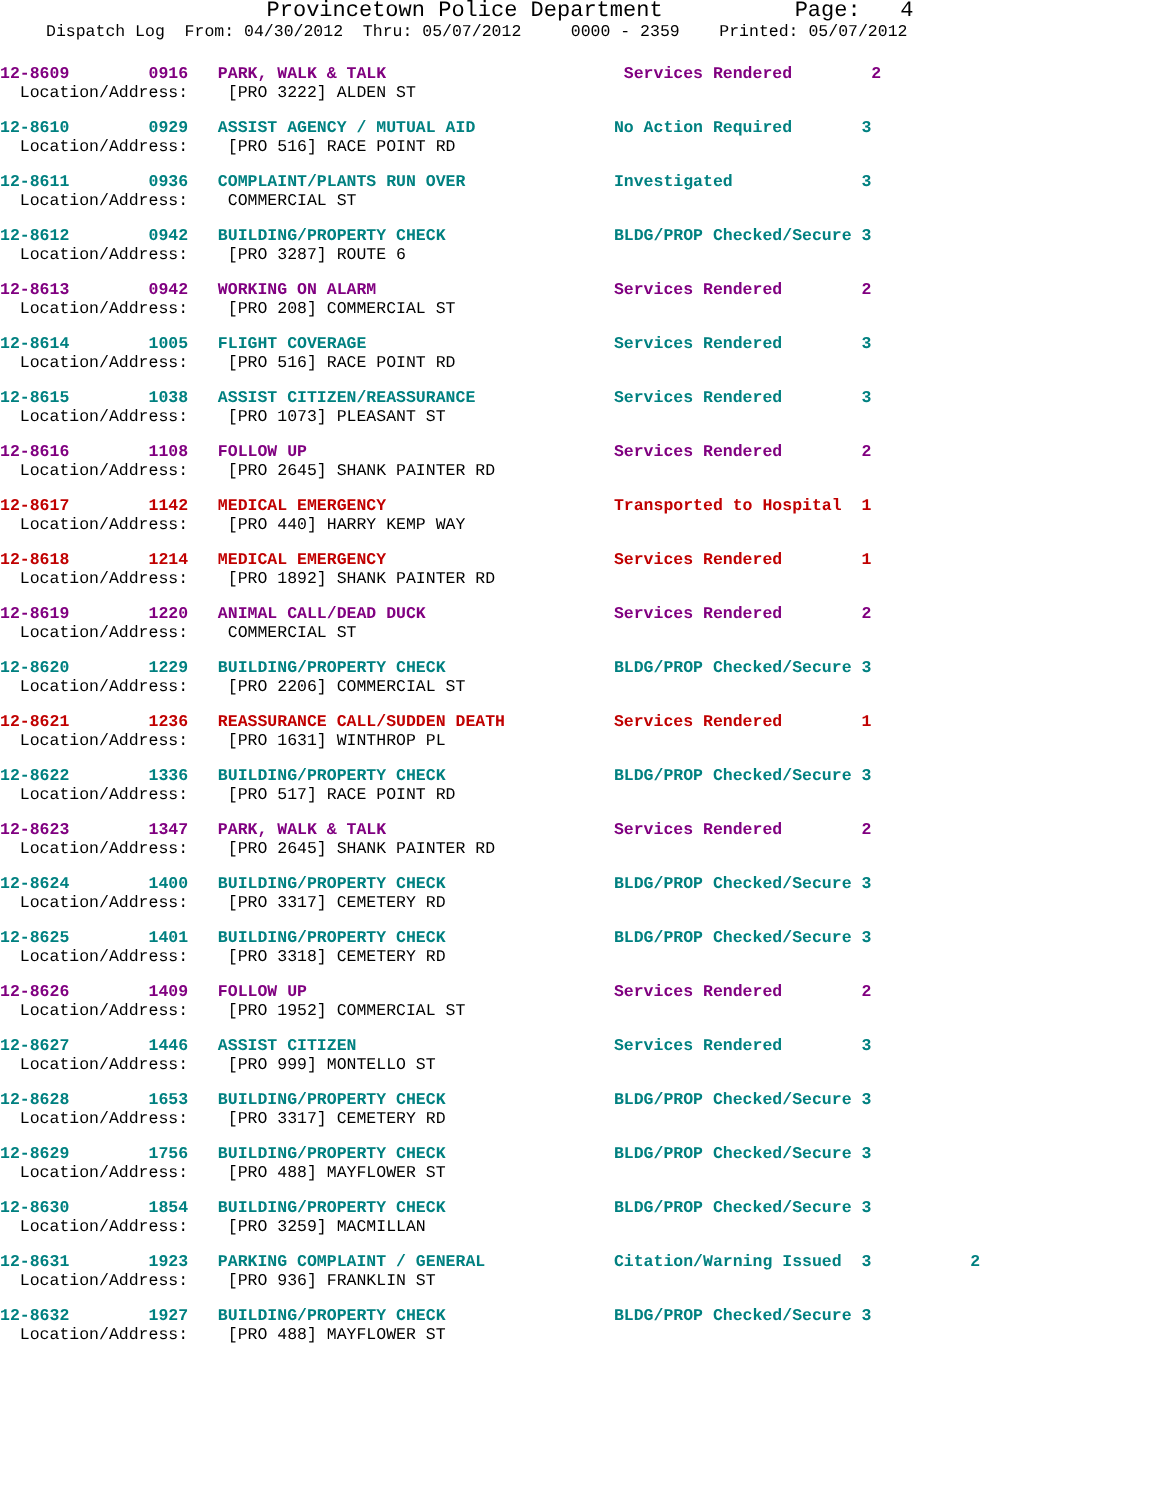Provincetown Police Department Page: 4
Dispatch Log From: 04/30/2012 Thru: 05/07/2012 0000 - 2359 Printed: 05/07/2012
12-8609 0916 PARK, WALK & TALK Services Rendered 2 Location/Address: [PRO 3222] ALDEN ST
12-8610 0929 ASSIST AGENCY / MUTUAL AID No Action Required 3 Location/Address: [PRO 516] RACE POINT RD
12-8611 0936 COMPLAINT/PLANTS RUN OVER Investigated 3 Location/Address: COMMERCIAL ST
12-8612 0942 BUILDING/PROPERTY CHECK BLDG/PROP Checked/Secure 3 Location/Address: [PRO 3287] ROUTE 6
12-8613 0942 WORKING ON ALARM Services Rendered 2 Location/Address: [PRO 208] COMMERCIAL ST
12-8614 1005 FLIGHT COVERAGE Services Rendered 3 Location/Address: [PRO 516] RACE POINT RD
12-8615 1038 ASSIST CITIZEN/REASSURANCE Services Rendered 3 Location/Address: [PRO 1073] PLEASANT ST
12-8616 1108 FOLLOW UP Services Rendered 2 Location/Address: [PRO 2645] SHANK PAINTER RD
12-8617 1142 MEDICAL EMERGENCY Transported to Hospital 1 Location/Address: [PRO 440] HARRY KEMP WAY
12-8618 1214 MEDICAL EMERGENCY Services Rendered 1 Location/Address: [PRO 1892] SHANK PAINTER RD
12-8619 1220 ANIMAL CALL/DEAD DUCK Services Rendered 2 Location/Address: COMMERCIAL ST
12-8620 1229 BUILDING/PROPERTY CHECK BLDG/PROP Checked/Secure 3 Location/Address: [PRO 2206] COMMERCIAL ST
12-8621 1236 REASSURANCE CALL/SUDDEN DEATH Services Rendered 1 Location/Address: [PRO 1631] WINTHROP PL
12-8622 1336 BUILDING/PROPERTY CHECK BLDG/PROP Checked/Secure 3 Location/Address: [PRO 517] RACE POINT RD
12-8623 1347 PARK, WALK & TALK Services Rendered 2 Location/Address: [PRO 2645] SHANK PAINTER RD
12-8624 1400 BUILDING/PROPERTY CHECK BLDG/PROP Checked/Secure 3 Location/Address: [PRO 3317] CEMETERY RD
12-8625 1401 BUILDING/PROPERTY CHECK BLDG/PROP Checked/Secure 3 Location/Address: [PRO 3318] CEMETERY RD
12-8626 1409 FOLLOW UP Services Rendered 2 Location/Address: [PRO 1952] COMMERCIAL ST
12-8627 1446 ASSIST CITIZEN Services Rendered 3 Location/Address: [PRO 999] MONTELLO ST
12-8628 1653 BUILDING/PROPERTY CHECK BLDG/PROP Checked/Secure 3 Location/Address: [PRO 3317] CEMETERY RD
12-8629 1756 BUILDING/PROPERTY CHECK BLDG/PROP Checked/Secure 3 Location/Address: [PRO 488] MAYFLOWER ST
12-8630 1854 BUILDING/PROPERTY CHECK BLDG/PROP Checked/Secure 3 Location/Address: [PRO 3259] MACMILLAN
12-8631 1923 PARKING COMPLAINT / GENERAL Citation/Warning Issued 3 2 Location/Address: [PRO 936] FRANKLIN ST
12-8632 1927 BUILDING/PROPERTY CHECK BLDG/PROP Checked/Secure 3 Location/Address: [PRO 488] MAYFLOWER ST